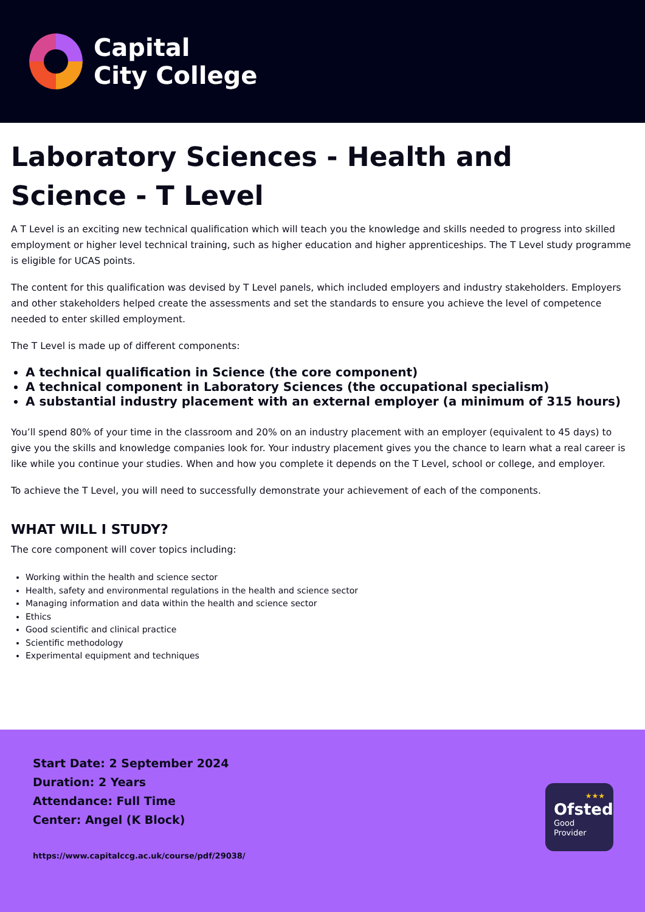Capital
City College
Laboratory Sciences - Health and Science - T Level
A T Level is an exciting new technical qualification which will teach you the knowledge and skills needed to progress into skilled employment or higher level technical training, such as higher education and higher apprenticeships. The T Level study programme is eligible for UCAS points.
The content for this qualification was devised by T Level panels, which included employers and industry stakeholders. Employers and other stakeholders helped create the assessments and set the standards to ensure you achieve the level of competence needed to enter skilled employment.
The T Level is made up of different components:
A technical qualification in Science (the core component)
A technical component in Laboratory Sciences (the occupational specialism)
A substantial industry placement with an external employer (a minimum of 315 hours)
You’ll spend 80% of your time in the classroom and 20% on an industry placement with an employer (equivalent to 45 days) to give you the skills and knowledge companies look for. Your industry placement gives you the chance to learn what a real career is like while you continue your studies. When and how you complete it depends on the T Level, school or college, and employer.
To achieve the T Level, you will need to successfully demonstrate your achievement of each of the components.
WHAT WILL I STUDY?
The core component will cover topics including:
Working within the health and science sector
Health, safety and environmental regulations in the health and science sector
Managing information and data within the health and science sector
Ethics
Good scientific and clinical practice
Scientific methodology
Experimental equipment and techniques
Start Date: 2 September 2024
Duration: 2 Years
Attendance: Full Time
Center: Angel (K Block)
https://www.capitalccg.ac.uk/course/pdf/29038/
★★★
Ofsted
Good
Provider